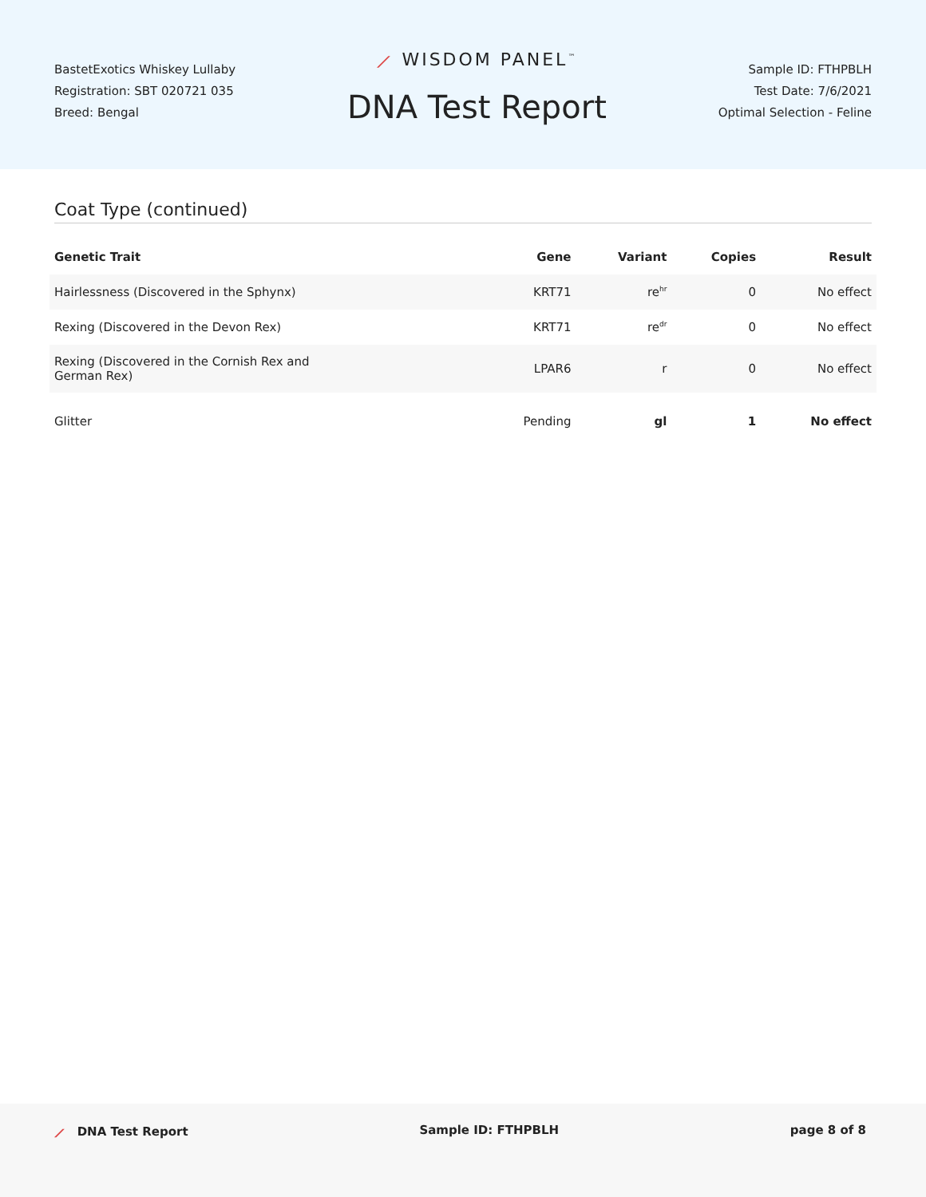BastetExotics Whiskey Lullaby
Registration: SBT 020721 035
Breed: Bengal
⟋ WISDOM PANEL<sup>™</sup>
DNA Test Report
Sample ID: FTHPBLH
Test Date: 7/6/2021
Optimal Selection - Feline
Coat Type (continued)
| Genetic Trait | Gene | Variant | Copies | Result |
| --- | --- | --- | --- | --- |
| Hairlessness (Discovered in the Sphynx) | KRT71 | re<sup>hr</sup> | 0 | No effect |
| Rexing (Discovered in the Devon Rex) | KRT71 | re<sup>dr</sup> | 0 | No effect |
| Rexing (Discovered in the Cornish Rex and German Rex) | LPAR6 | r | 0 | No effect |
| Glitter | Pending | gl | 1 | No effect |
⟋ DNA Test Report Sample ID: FTHPBLH page 8 of 8